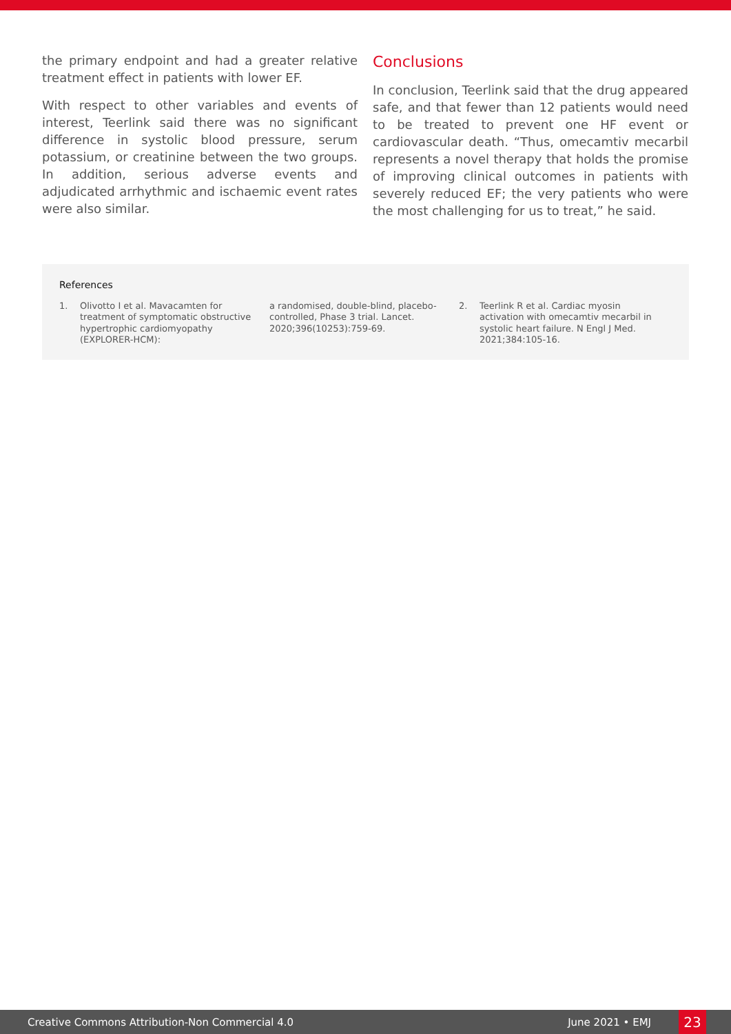the primary endpoint and had a greater relative treatment effect in patients with lower EF.
With respect to other variables and events of interest, Teerlink said there was no significant difference in systolic blood pressure, serum potassium, or creatinine between the two groups. In addition, serious adverse events and adjudicated arrhythmic and ischaemic event rates were also similar.
Conclusions
In conclusion, Teerlink said that the drug appeared safe, and that fewer than 12 patients would need to be treated to prevent one HF event or cardiovascular death. “Thus, omecamtiv mecarbil represents a novel therapy that holds the promise of improving clinical outcomes in patients with severely reduced EF; the very patients who were the most challenging for us to treat,” he said.
References
1. Olivotto I et al. Mavacamten for treatment of symptomatic obstructive hypertrophic cardiomyopathy (EXPLORER-HCM):
a randomised, double-blind, placebo-controlled, Phase 3 trial. Lancet. 2020;396(10253):759-69.
2. Teerlink R et al. Cardiac myosin activation with omecamtiv mecarbil in systolic heart failure. N Engl J Med. 2021;384:105-16.
Creative Commons Attribution-Non Commercial 4.0 June 2021 • EMJ 23